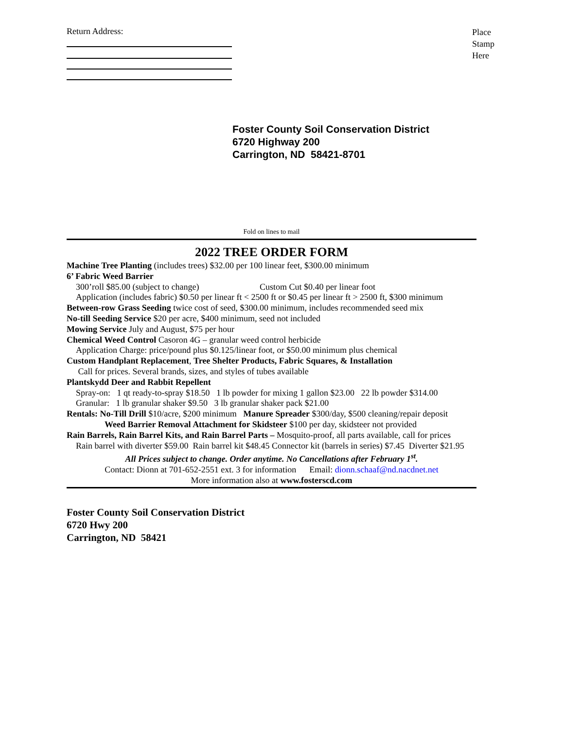Return Address:
Place
Stamp
Here
Foster County Soil Conservation District
6720 Highway 200
Carrington, ND 58421-8701
Fold on lines to mail
2022 TREE ORDER FORM
Machine Tree Planting (includes trees) $32.00 per 100 linear feet, $300.00 minimum
6’ Fabric Weed Barrier
300’roll $85.00 (subject to change) Custom Cut $0.40 per linear foot
Application (includes fabric) $0.50 per linear ft < 2500 ft or $0.45 per linear ft > 2500 ft, $300 minimum
Between-row Grass Seeding twice cost of seed, $300.00 minimum, includes recommended seed mix
No-till Seeding Service $20 per acre, $400 minimum, seed not included
Mowing Service July and August, $75 per hour
Chemical Weed Control Casoron 4G – granular weed control herbicide
Application Charge: price/pound plus $0.125/linear foot, or $50.00 minimum plus chemical
Custom Handplant Replacement, Tree Shelter Products, Fabric Squares, & Installation
Call for prices. Several brands, sizes, and styles of tubes available
Plantskydd Deer and Rabbit Repellent
Spray-on: 1 qt ready-to-spray $18.50 1 lb powder for mixing 1 gallon $23.00 22 lb powder $314.00
Granular: 1 lb granular shaker $9.50 3 lb granular shaker pack $21.00
Rentals: No-Till Drill $10/acre, $200 minimum Manure Spreader $300/day, $500 cleaning/repair deposit
Weed Barrier Removal Attachment for Skidsteer $100 per day, skidsteer not provided
Rain Barrels, Rain Barrel Kits, and Rain Barrel Parts – Mosquito-proof, all parts available, call for prices
Rain barrel with diverter $59.00 Rain barrel kit $48.45 Connector kit (barrels in series) $7.45 Diverter $21.95
All Prices subject to change. Order anytime. No Cancellations after February 1<sup>st</sup>.
Contact: Dionn at 701-652-2551 ext. 3 for information Email: dionn.schaaf@nd.nacdnet.net
More information also at www.fosterscd.com
Foster County Soil Conservation District
6720 Hwy 200
Carrington, ND 58421